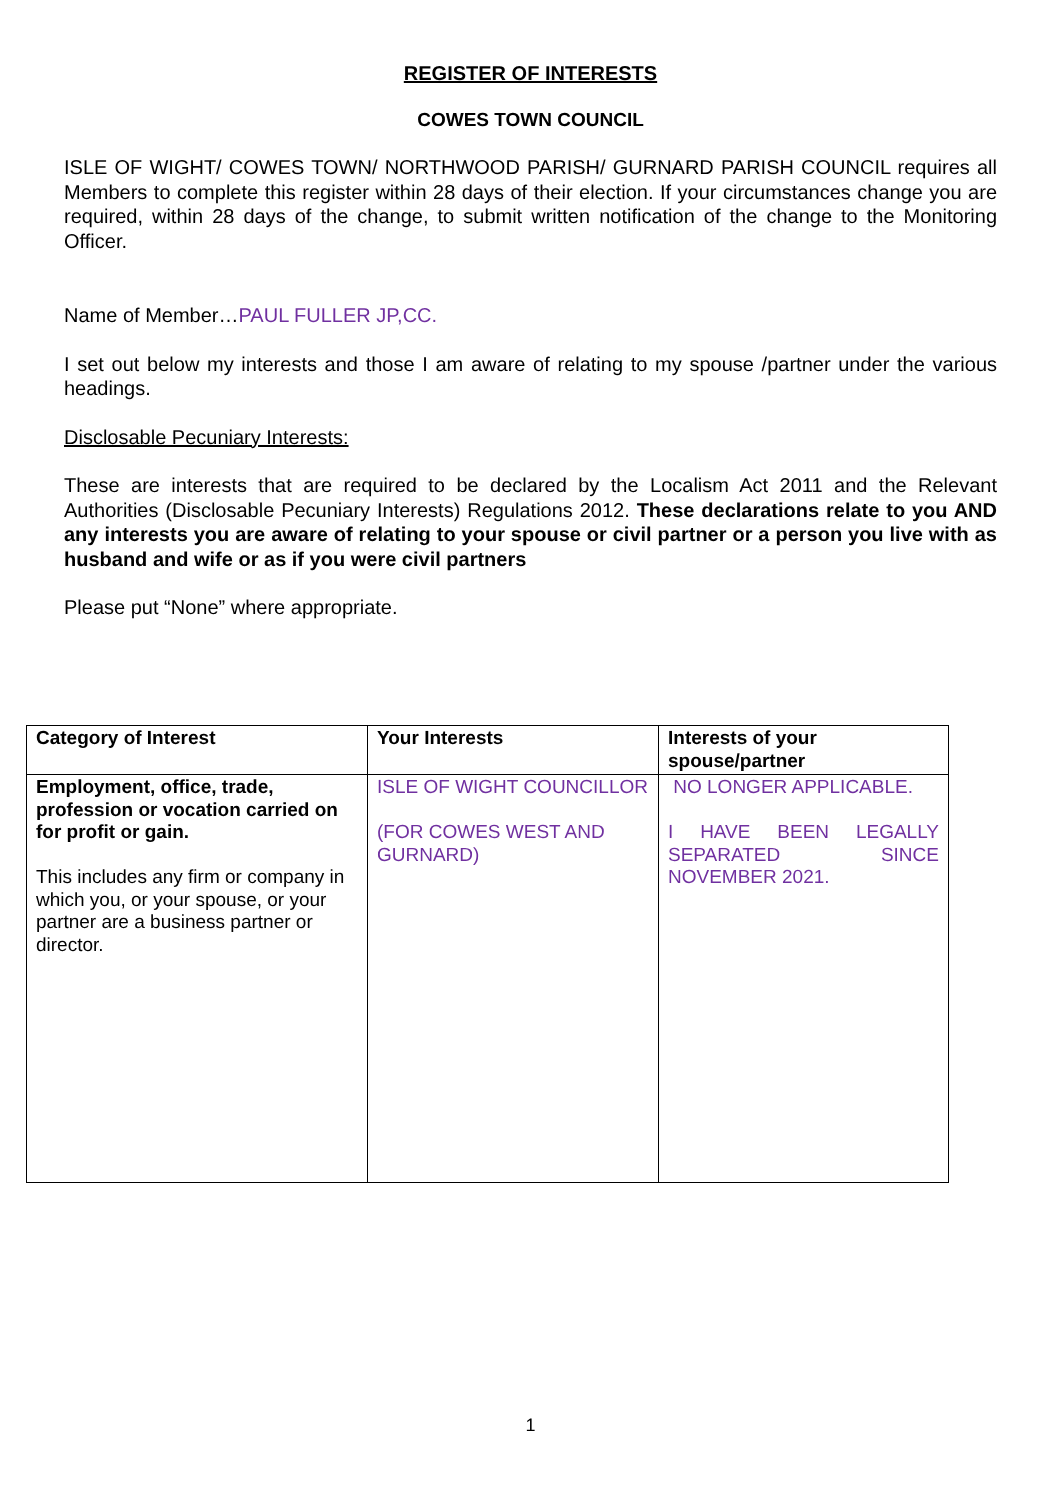REGISTER OF INTERESTS
COWES TOWN COUNCIL
ISLE OF WIGHT/ COWES TOWN/ NORTHWOOD PARISH/ GURNARD PARISH COUNCIL requires all Members to complete this register within 28 days of their election. If your circumstances change you are required, within 28 days of the change, to submit written notification of the change to the Monitoring Officer.
Name of Member…PAUL FULLER JP,CC.
I set out below my interests and those I am aware of relating to my spouse /partner under the various headings.
Disclosable Pecuniary Interests:
These are interests that are required to be declared by the Localism Act 2011 and the Relevant Authorities (Disclosable Pecuniary Interests) Regulations 2012. These declarations relate to you AND any interests you are aware of relating to your spouse or civil partner or a person you live with as husband and wife or as if you were civil partners
Please put “None” where appropriate.
| Category of Interest | Your Interests | Interests of your spouse/partner |
| --- | --- | --- |
| Employment, office, trade, profession or vocation carried on for profit or gain. This includes any firm or company in which you, or your spouse, or your partner are a business partner or director. | ISLE OF WIGHT COUNCILLOR (FOR COWES WEST AND GURNARD) | NO LONGER APPLICABLE. I HAVE BEEN LEGALLY SEPARATED SINCE NOVEMBER 2021. |
1